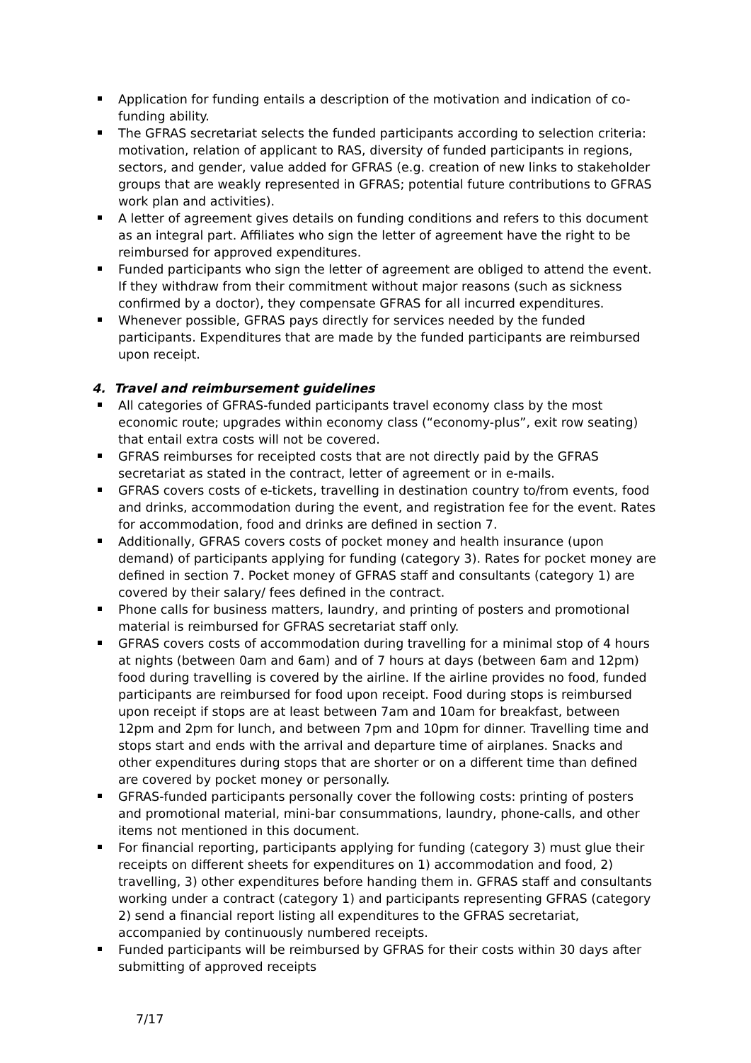Application for funding entails a description of the motivation and indication of co-funding ability.
The GFRAS secretariat selects the funded participants according to selection criteria: motivation, relation of applicant to RAS, diversity of funded participants in regions, sectors, and gender, value added for GFRAS (e.g. creation of new links to stakeholder groups that are weakly represented in GFRAS; potential future contributions to GFRAS work plan and activities).
A letter of agreement gives details on funding conditions and refers to this document as an integral part. Affiliates who sign the letter of agreement have the right to be reimbursed for approved expenditures.
Funded participants who sign the letter of agreement are obliged to attend the event. If they withdraw from their commitment without major reasons (such as sickness confirmed by a doctor), they compensate GFRAS for all incurred expenditures.
Whenever possible, GFRAS pays directly for services needed by the funded participants. Expenditures that are made by the funded participants are reimbursed upon receipt.
4. Travel and reimbursement guidelines
All categories of GFRAS-funded participants travel economy class by the most economic route; upgrades within economy class (“economy-plus”, exit row seating) that entail extra costs will not be covered.
GFRAS reimburses for receipted costs that are not directly paid by the GFRAS secretariat as stated in the contract, letter of agreement or in e-mails.
GFRAS covers costs of e-tickets, travelling in destination country to/from events, food and drinks, accommodation during the event, and registration fee for the event. Rates for accommodation, food and drinks are defined in section 7.
Additionally, GFRAS covers costs of pocket money and health insurance (upon demand) of participants applying for funding (category 3). Rates for pocket money are defined in section 7. Pocket money of GFRAS staff and consultants (category 1) are covered by their salary/ fees defined in the contract.
Phone calls for business matters, laundry, and printing of posters and promotional material is reimbursed for GFRAS secretariat staff only.
GFRAS covers costs of accommodation during travelling for a minimal stop of 4 hours at nights (between 0am and 6am) and of 7 hours at days (between 6am and 12pm) food during travelling is covered by the airline. If the airline provides no food, funded participants are reimbursed for food upon receipt. Food during stops is reimbursed upon receipt if stops are at least between 7am and 10am for breakfast, between 12pm and 2pm for lunch, and between 7pm and 10pm for dinner. Travelling time and stops start and ends with the arrival and departure time of airplanes. Snacks and other expenditures during stops that are shorter or on a different time than defined are covered by pocket money or personally.
GFRAS-funded participants personally cover the following costs: printing of posters and promotional material, mini-bar consummations, laundry, phone-calls, and other items not mentioned in this document.
For financial reporting, participants applying for funding (category 3) must glue their receipts on different sheets for expenditures on 1) accommodation and food, 2) travelling, 3) other expenditures before handing them in. GFRAS staff and consultants working under a contract (category 1) and participants representing GFRAS (category 2) send a financial report listing all expenditures to the GFRAS secretariat, accompanied by continuously numbered receipts.
Funded participants will be reimbursed by GFRAS for their costs within 30 days after submitting of approved receipts
7/17